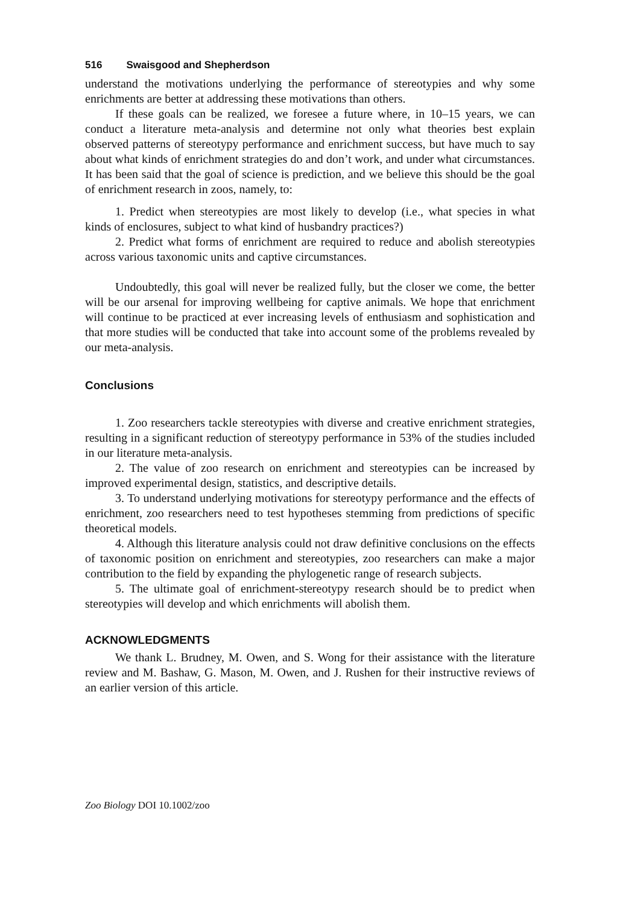516 Swaisgood and Shepherdson
understand the motivations underlying the performance of stereotypies and why some enrichments are better at addressing these motivations than others.
If these goals can be realized, we foresee a future where, in 10–15 years, we can conduct a literature meta-analysis and determine not only what theories best explain observed patterns of stereotypy performance and enrichment success, but have much to say about what kinds of enrichment strategies do and don’t work, and under what circumstances. It has been said that the goal of science is prediction, and we believe this should be the goal of enrichment research in zoos, namely, to:
1. Predict when stereotypies are most likely to develop (i.e., what species in what kinds of enclosures, subject to what kind of husbandry practices?)
2. Predict what forms of enrichment are required to reduce and abolish stereotypies across various taxonomic units and captive circumstances.
Undoubtedly, this goal will never be realized fully, but the closer we come, the better will be our arsenal for improving wellbeing for captive animals. We hope that enrichment will continue to be practiced at ever increasing levels of enthusiasm and sophistication and that more studies will be conducted that take into account some of the problems revealed by our meta-analysis.
Conclusions
1. Zoo researchers tackle stereotypies with diverse and creative enrichment strategies, resulting in a significant reduction of stereotypy performance in 53% of the studies included in our literature meta-analysis.
2. The value of zoo research on enrichment and stereotypies can be increased by improved experimental design, statistics, and descriptive details.
3. To understand underlying motivations for stereotypy performance and the effects of enrichment, zoo researchers need to test hypotheses stemming from predictions of specific theoretical models.
4. Although this literature analysis could not draw definitive conclusions on the effects of taxonomic position on enrichment and stereotypies, zoo researchers can make a major contribution to the field by expanding the phylogenetic range of research subjects.
5. The ultimate goal of enrichment-stereotypy research should be to predict when stereotypies will develop and which enrichments will abolish them.
ACKNOWLEDGMENTS
We thank L. Brudney, M. Owen, and S. Wong for their assistance with the literature review and M. Bashaw, G. Mason, M. Owen, and J. Rushen for their instructive reviews of an earlier version of this article.
Zoo Biology DOI 10.1002/zoo